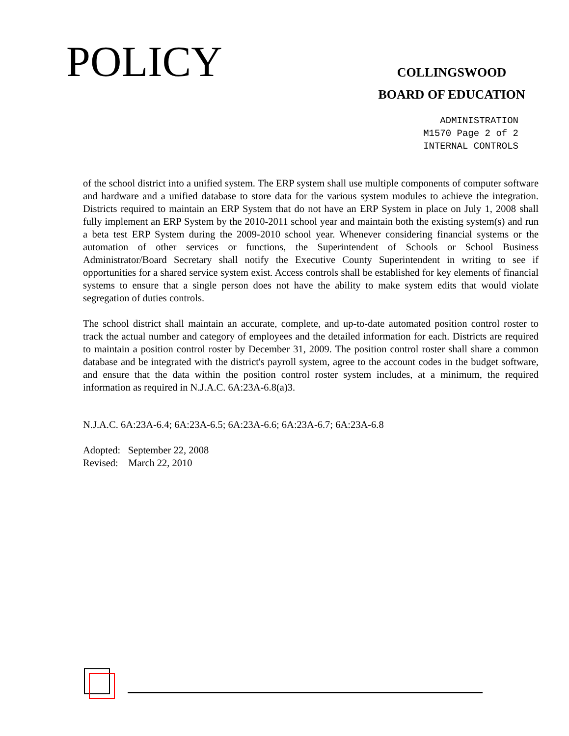POLICY
COLLINGSWOOD
BOARD OF EDUCATION
ADMINISTRATION
M1570 Page 2 of 2
INTERNAL CONTROLS
of the school district into a unified system. The ERP system shall use multiple components of computer software and hardware and a unified database to store data for the various system modules to achieve the integration. Districts required to maintain an ERP System that do not have an ERP System in place on July 1, 2008 shall fully implement an ERP System by the 2010-2011 school year and maintain both the existing system(s) and run a beta test ERP System during the 2009-2010 school year. Whenever considering financial systems or the automation of other services or functions, the Superintendent of Schools or School Business Administrator/Board Secretary shall notify the Executive County Superintendent in writing to see if opportunities for a shared service system exist. Access controls shall be established for key elements of financial systems to ensure that a single person does not have the ability to make system edits that would violate segregation of duties controls.
The school district shall maintain an accurate, complete, and up-to-date automated position control roster to track the actual number and category of employees and the detailed information for each. Districts are required to maintain a position control roster by December 31, 2009. The position control roster shall share a common database and be integrated with the district's payroll system, agree to the account codes in the budget software, and ensure that the data within the position control roster system includes, at a minimum, the required information as required in N.J.A.C. 6A:23A-6.8(a)3.
N.J.A.C. 6A:23A-6.4; 6A:23A-6.5; 6A:23A-6.6; 6A:23A-6.7; 6A:23A-6.8
Adopted: September 22, 2008
Revised: March 22, 2010